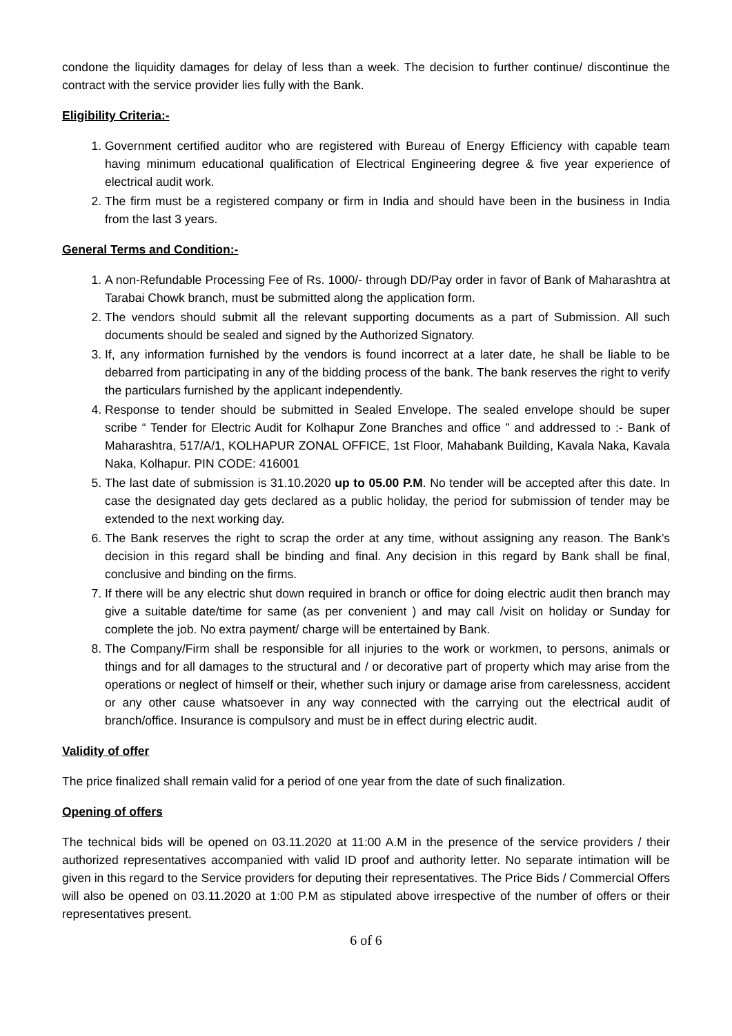condone the liquidity damages for delay of less than a week. The decision to further continue/ discontinue the contract with the service provider lies fully with the Bank.
Eligibility Criteria:-
1. Government certified auditor who are registered with Bureau of Energy Efficiency with capable team having minimum educational qualification of Electrical Engineering degree & five year experience of electrical audit work.
2. The firm must be a registered company or firm in India and should have been in the business in India from the last 3 years.
General Terms and Condition:-
1. A non-Refundable Processing Fee of Rs. 1000/- through DD/Pay order in favor of Bank of Maharashtra at Tarabai Chowk branch, must be submitted along the application form.
2. The vendors should submit all the relevant supporting documents as a part of Submission. All such documents should be sealed and signed by the Authorized Signatory.
3. If, any information furnished by the vendors is found incorrect at a later date, he shall be liable to be debarred from participating in any of the bidding process of the bank. The bank reserves the right to verify the particulars furnished by the applicant independently.
4. Response to tender should be submitted in Sealed Envelope. The sealed envelope should be super scribe “ Tender for Electric Audit for Kolhapur Zone Branches and office ” and addressed to :- Bank of Maharashtra, 517/A/1, KOLHAPUR ZONAL OFFICE, 1st Floor, Mahabank Building, Kavala Naka, Kavala Naka, Kolhapur. PIN CODE: 416001
5. The last date of submission is 31.10.2020 up to 05.00 P.M. No tender will be accepted after this date. In case the designated day gets declared as a public holiday, the period for submission of tender may be extended to the next working day.
6. The Bank reserves the right to scrap the order at any time, without assigning any reason. The Bank’s decision in this regard shall be binding and final. Any decision in this regard by Bank shall be final, conclusive and binding on the firms.
7. If there will be any electric shut down required in branch or office for doing electric audit then branch may give a suitable date/time for same (as per convenient ) and may call /visit on holiday or Sunday for complete the job. No extra payment/ charge will be entertained by Bank.
8. The Company/Firm shall be responsible for all injuries to the work or workmen, to persons, animals or things and for all damages to the structural and / or decorative part of property which may arise from the operations or neglect of himself or their, whether such injury or damage arise from carelessness, accident or any other cause whatsoever in any way connected with the carrying out the electrical audit of branch/office. Insurance is compulsory and must be in effect during electric audit.
Validity of offer
The price finalized shall remain valid for a period of one year from the date of such finalization.
Opening of offers
The technical bids will be opened on 03.11.2020 at 11:00 A.M in the presence of the service providers / their authorized representatives accompanied with valid ID proof and authority letter. No separate intimation will be given in this regard to the Service providers for deputing their representatives. The Price Bids / Commercial Offers will also be opened on 03.11.2020 at 1:00 P.M as stipulated above irrespective of the number of offers or their representatives present.
6 of 6